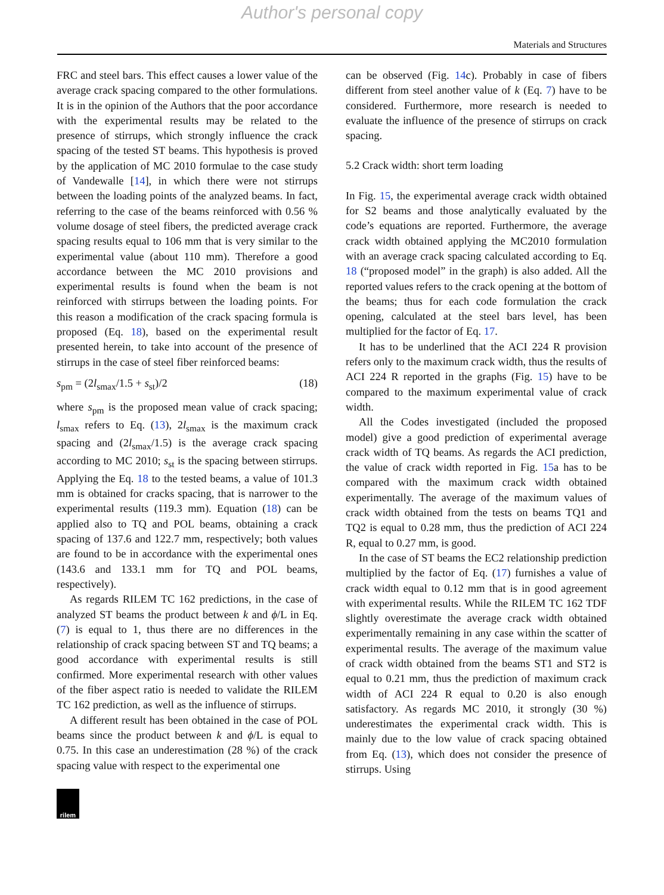Author's personal copy
Materials and Structures
FRC and steel bars. This effect causes a lower value of the average crack spacing compared to the other formulations. It is in the opinion of the Authors that the poor accordance with the experimental results may be related to the presence of stirrups, which strongly influence the crack spacing of the tested ST beams. This hypothesis is proved by the application of MC 2010 formulae to the case study of Vandewalle [14], in which there were not stirrups between the loading points of the analyzed beams. In fact, referring to the case of the beams reinforced with 0.56 % volume dosage of steel fibers, the predicted average crack spacing results equal to 106 mm that is very similar to the experimental value (about 110 mm). Therefore a good accordance between the MC 2010 provisions and experimental results is found when the beam is not reinforced with stirrups between the loading points. For this reason a modification of the crack spacing formula is proposed (Eq. 18), based on the experimental result presented herein, to take into account of the presence of stirrups in the case of steel fiber reinforced beams:
s<sub>pm</sub> = (2l<sub>smax</sub>/1.5 + s<sub>st</sub>)/2 (18)
where s<sub>pm</sub> is the proposed mean value of crack spacing; l<sub>smax</sub> refers to Eq. (13), 2l<sub>smax</sub> is the maximum crack spacing and (2l<sub>smax</sub>/1.5) is the average crack spacing according to MC 2010; s<sub>st</sub> is the spacing between stirrups. Applying the Eq. 18 to the tested beams, a value of 101.3 mm is obtained for cracks spacing, that is narrower to the experimental results (119.3 mm). Equation (18) can be applied also to TQ and POL beams, obtaining a crack spacing of 137.6 and 122.7 mm, respectively; both values are found to be in accordance with the experimental ones (143.6 and 133.1 mm for TQ and POL beams, respectively).
As regards RILEM TC 162 predictions, in the case of analyzed ST beams the product between k and ϕ/L in Eq. (7) is equal to 1, thus there are no differences in the relationship of crack spacing between ST and TQ beams; a good accordance with experimental results is still confirmed. More experimental research with other values of the fiber aspect ratio is needed to validate the RILEM TC 162 prediction, as well as the influence of stirrups.
A different result has been obtained in the case of POL beams since the product between k and ϕ/L is equal to 0.75. In this case an underestimation (28 %) of the crack spacing value with respect to the experimental one
can be observed (Fig. 14c). Probably in case of fibers different from steel another value of k (Eq. 7) have to be considered. Furthermore, more research is needed to evaluate the influence of the presence of stirrups on crack spacing.
5.2 Crack width: short term loading
In Fig. 15, the experimental average crack width obtained for S2 beams and those analytically evaluated by the code’s equations are reported. Furthermore, the average crack width obtained applying the MC2010 formulation with an average crack spacing calculated according to Eq. 18 (“proposed model” in the graph) is also added. All the reported values refers to the crack opening at the bottom of the beams; thus for each code formulation the crack opening, calculated at the steel bars level, has been multiplied for the factor of Eq. 17.
It has to be underlined that the ACI 224 R provision refers only to the maximum crack width, thus the results of ACI 224 R reported in the graphs (Fig. 15) have to be compared to the maximum experimental value of crack width.
All the Codes investigated (included the proposed model) give a good prediction of experimental average crack width of TQ beams. As regards the ACI prediction, the value of crack width reported in Fig. 15a has to be compared with the maximum crack width obtained experimentally. The average of the maximum values of crack width obtained from the tests on beams TQ1 and TQ2 is equal to 0.28 mm, thus the prediction of ACI 224 R, equal to 0.27 mm, is good.
In the case of ST beams the EC2 relationship prediction multiplied by the factor of Eq. (17) furnishes a value of crack width equal to 0.12 mm that is in good agreement with experimental results. While the RILEM TC 162 TDF slightly overestimate the average crack width obtained experimentally remaining in any case within the scatter of experimental results. The average of the maximum value of crack width obtained from the beams ST1 and ST2 is equal to 0.21 mm, thus the prediction of maximum crack width of ACI 224 R equal to 0.20 is also enough satisfactory. As regards MC 2010, it strongly (30 %) underestimates the experimental crack width. This is mainly due to the low value of crack spacing obtained from Eq. (13), which does not consider the presence of stirrups. Using
rilem